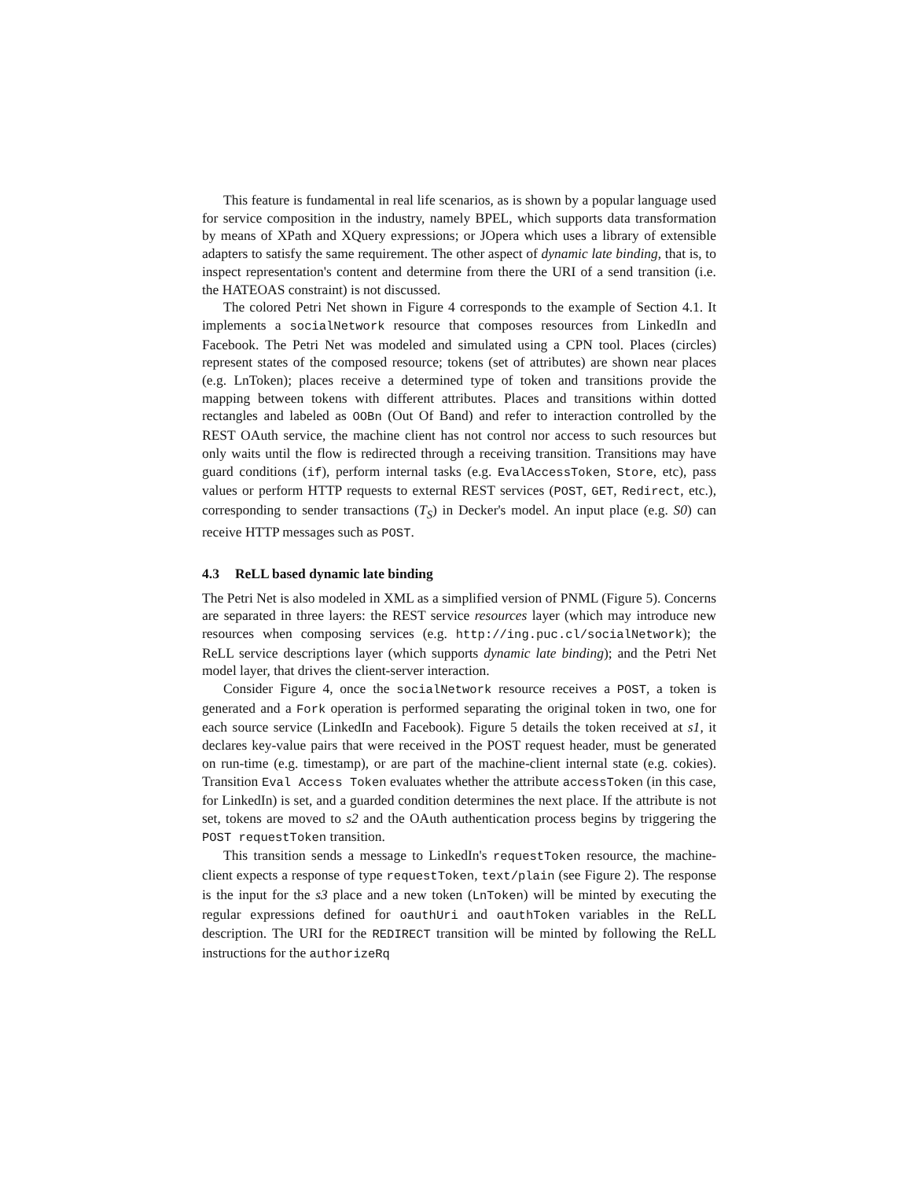This feature is fundamental in real life scenarios, as is shown by a popular language used for service composition in the industry, namely BPEL, which supports data transformation by means of XPath and XQuery expressions; or JOpera which uses a library of extensible adapters to satisfy the same requirement. The other aspect of dynamic late binding, that is, to inspect representation's content and determine from there the URI of a send transition (i.e. the HATEOAS constraint) is not discussed.
The colored Petri Net shown in Figure 4 corresponds to the example of Section 4.1. It implements a socialNetwork resource that composes resources from LinkedIn and Facebook. The Petri Net was modeled and simulated using a CPN tool. Places (circles) represent states of the composed resource; tokens (set of attributes) are shown near places (e.g. LnToken); places receive a determined type of token and transitions provide the mapping between tokens with different attributes. Places and transitions within dotted rectangles and labeled as OOBn (Out Of Band) and refer to interaction controlled by the REST OAuth service, the machine client has not control nor access to such resources but only waits until the flow is redirected through a receiving transition. Transitions may have guard conditions (if), perform internal tasks (e.g. EvalAccessToken, Store, etc), pass values or perform HTTP requests to external REST services (POST, GET, Redirect, etc.), corresponding to sender transactions (T<sub>S</sub>) in Decker's model. An input place (e.g. S0) can receive HTTP messages such as POST.
4.3 ReLL based dynamic late binding
The Petri Net is also modeled in XML as a simplified version of PNML (Figure 5). Concerns are separated in three layers: the REST service resources layer (which may introduce new resources when composing services (e.g. http://ing.puc.cl/socialNetwork); the ReLL service descriptions layer (which supports dynamic late binding); and the Petri Net model layer, that drives the client-server interaction.
Consider Figure 4, once the socialNetwork resource receives a POST, a token is generated and a Fork operation is performed separating the original token in two, one for each source service (LinkedIn and Facebook). Figure 5 details the token received at s1, it declares key-value pairs that were received in the POST request header, must be generated on run-time (e.g. timestamp), or are part of the machine-client internal state (e.g. cokies). Transition Eval Access Token evaluates whether the attribute accessToken (in this case, for LinkedIn) is set, and a guarded condition determines the next place. If the attribute is not set, tokens are moved to s2 and the OAuth authentication process begins by triggering the POST requestToken transition.
This transition sends a message to LinkedIn's requestToken resource, the machine-client expects a response of type requestToken, text/plain (see Figure 2). The response is the input for the s3 place and a new token (LnToken) will be minted by executing the regular expressions defined for oauthUri and oauthToken variables in the ReLL description. The URI for the REDIRECT transition will be minted by following the ReLL instructions for the authorizeRq